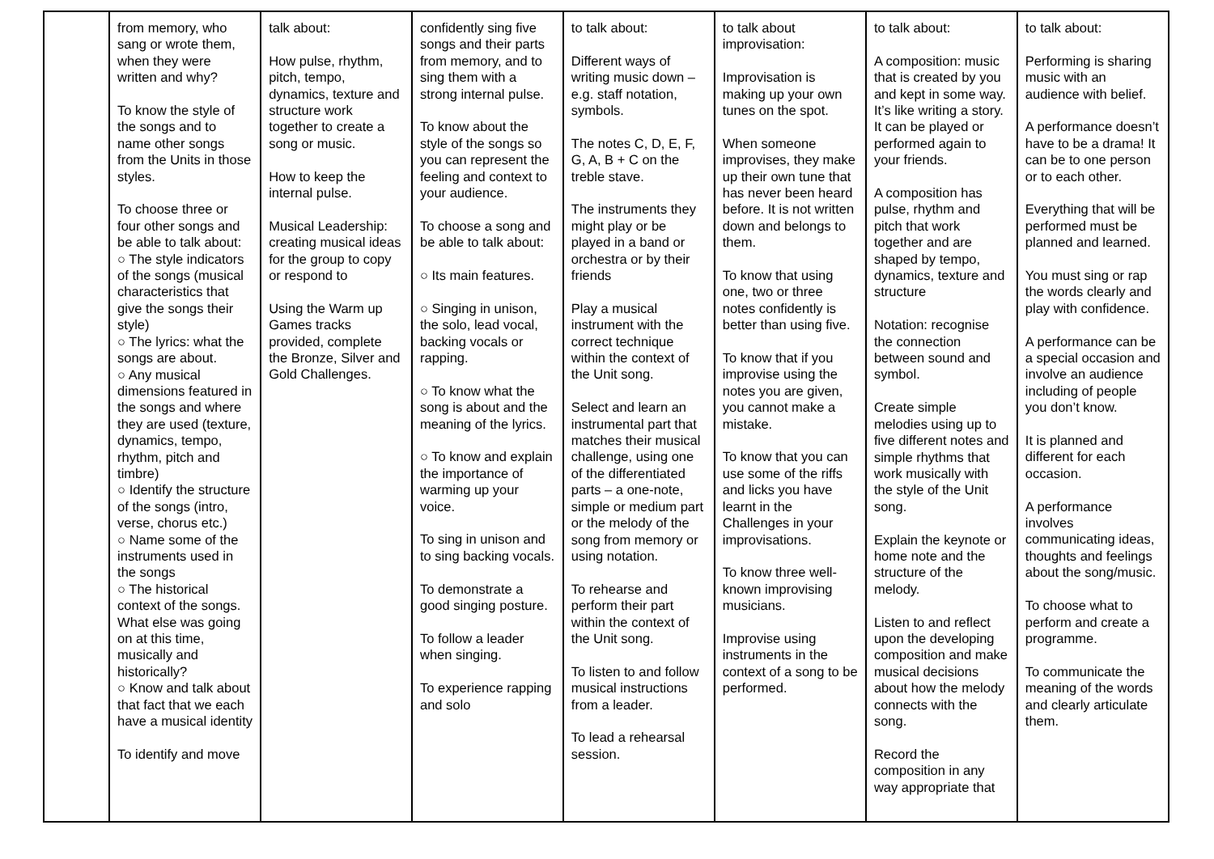| | from memory, who sang or wrote them, when they were written and why? To know the style of the songs and to name other songs from the Units in those styles. To choose three or four other songs and be able to talk about: ○ The style indicators of the songs (musical characteristics that give the songs their style) ○ The lyrics: what the songs are about. ○ Any musical dimensions featured in the songs and where they are used (texture, dynamics, tempo, rhythm, pitch and timbre) ○ Identify the structure of the songs (intro, verse, chorus etc.) ○ Name some of the instruments used in the songs ○ The historical context of the songs. What else was going on at this time, musically and historically? ○ Know and talk about that fact that we each have a musical identity To identify and move | talk about: How pulse, rhythm, pitch, tempo, dynamics, texture and structure work together to create a song or music. How to keep the internal pulse. Musical Leadership: creating musical ideas for the group to copy or respond to Using the Warm up Games tracks provided, complete the Bronze, Silver and Gold Challenges. | confidently sing five songs and their parts from memory, and to sing them with a strong internal pulse. To know about the style of the songs so you can represent the feeling and context to your audience. To choose a song and be able to talk about: ○ Its main features. ○ Singing in unison, the solo, lead vocal, backing vocals or rapping. ○ To know what the song is about and the meaning of the lyrics. ○ To know and explain the importance of warming up your voice. To sing in unison and to sing backing vocals. To demonstrate a good singing posture. To follow a leader when singing. To experience rapping and solo | to talk about: Different ways of writing music down – e.g. staff notation, symbols. The notes C, D, E, F, G, A, B + C on the treble stave. The instruments they might play or be played in a band or orchestra or by their friends Play a musical instrument with the correct technique within the context of the Unit song. Select and learn an instrumental part that matches their musical challenge, using one of the differentiated parts – a one-note, simple or medium part or the melody of the song from memory or using notation. To rehearse and perform their part within the context of the Unit song. To listen to and follow musical instructions from a leader. To lead a rehearsal session. | to talk about improvisation: Improvisation is making up your own tunes on the spot. When someone improvises, they make up their own tune that has never been heard before. It is not written down and belongs to them. To know that using one, two or three notes confidently is better than using five. To know that if you improvise using the notes you are given, you cannot make a mistake. To know that you can use some of the riffs and licks you have learnt in the Challenges in your improvisations. To know three well-known improvising musicians. Improvise using instruments in the context of a song to be performed. | to talk about: A composition: music that is created by you and kept in some way. It’s like writing a story. It can be played or performed again to your friends. A composition has pulse, rhythm and pitch that work together and are shaped by tempo, dynamics, texture and structure Notation: recognise the connection between sound and symbol. Create simple melodies using up to five different notes and simple rhythms that work musically with the style of the Unit song. Explain the keynote or home note and the structure of the melody. Listen to and reflect upon the developing composition and make musical decisions about how the melody connects with the song. Record the composition in any way appropriate that | to talk about: Performing is sharing music with an audience with belief. A performance doesn’t have to be a drama! It can be to one person or to each other. Everything that will be performed must be planned and learned. You must sing or rap the words clearly and play with confidence. A performance can be a special occasion and involve an audience including of people you don’t know. It is planned and different for each occasion. A performance involves communicating ideas, thoughts and feelings about the song/music. To choose what to perform and create a programme. To communicate the meaning of the words and clearly articulate them. |